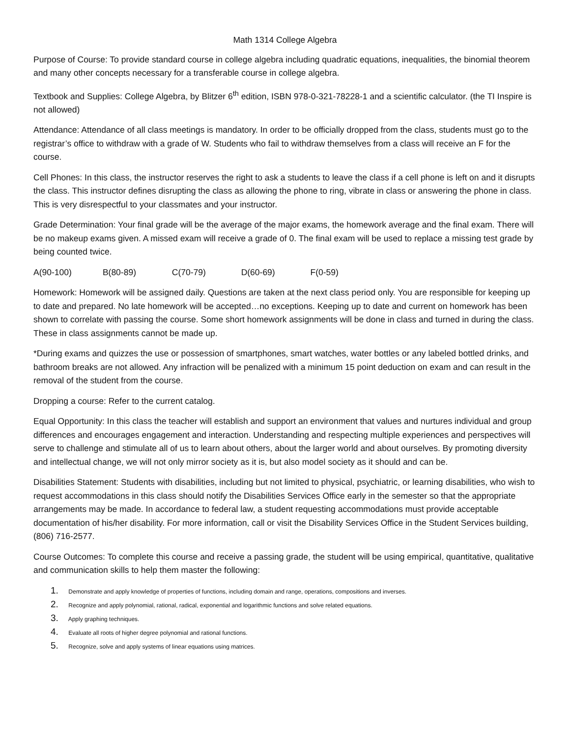Math 1314 College Algebra
Purpose of Course: To provide standard course in college algebra including quadratic equations, inequalities, the binomial theorem and many other concepts necessary for a transferable course in college algebra.
Textbook and Supplies: College Algebra, by Blitzer 6<sup>th</sup> edition, ISBN 978-0-321-78228-1 and a scientific calculator. (the TI Inspire is not allowed)
Attendance: Attendance of all class meetings is mandatory. In order to be officially dropped from the class, students must go to the registrar’s office to withdraw with a grade of W. Students who fail to withdraw themselves from a class will receive an F for the course.
Cell Phones: In this class, the instructor reserves the right to ask a students to leave the class if a cell phone is left on and it disrupts the class. This instructor defines disrupting the class as allowing the phone to ring, vibrate in class or answering the phone in class. This is very disrespectful to your classmates and your instructor.
Grade Determination: Your final grade will be the average of the major exams, the homework average and the final exam. There will be no makeup exams given. A missed exam will receive a grade of 0. The final exam will be used to replace a missing test grade by being counted twice.
A(90-100) B(80-89) C(70-79) D(60-69) F(0-59)
Homework: Homework will be assigned daily. Questions are taken at the next class period only. You are responsible for keeping up to date and prepared. No late homework will be accepted…no exceptions. Keeping up to date and current on homework has been shown to correlate with passing the course. Some short homework assignments will be done in class and turned in during the class. These in class assignments cannot be made up.
*During exams and quizzes the use or possession of smartphones, smart watches, water bottles or any labeled bottled drinks, and bathroom breaks are not allowed. Any infraction will be penalized with a minimum 15 point deduction on exam and can result in the removal of the student from the course.
Dropping a course: Refer to the current catalog.
Equal Opportunity: In this class the teacher will establish and support an environment that values and nurtures individual and group differences and encourages engagement and interaction. Understanding and respecting multiple experiences and perspectives will serve to challenge and stimulate all of us to learn about others, about the larger world and about ourselves. By promoting diversity and intellectual change, we will not only mirror society as it is, but also model society as it should and can be.
Disabilities Statement: Students with disabilities, including but not limited to physical, psychiatric, or learning disabilities, who wish to request accommodations in this class should notify the Disabilities Services Office early in the semester so that the appropriate arrangements may be made. In accordance to federal law, a student requesting accommodations must provide acceptable documentation of his/her disability. For more information, call or visit the Disability Services Office in the Student Services building, (806) 716-2577.
Course Outcomes: To complete this course and receive a passing grade, the student will be using empirical, quantitative, qualitative and communication skills to help them master the following:
1. Demonstrate and apply knowledge of properties of functions, including domain and range, operations, compositions and inverses.
2. Recognize and apply polynomial, rational, radical, exponential and logarithmic functions and solve related equations.
3. Apply graphing techniques.
4. Evaluate all roots of higher degree polynomial and rational functions.
5. Recognize, solve and apply systems of linear equations using matrices.